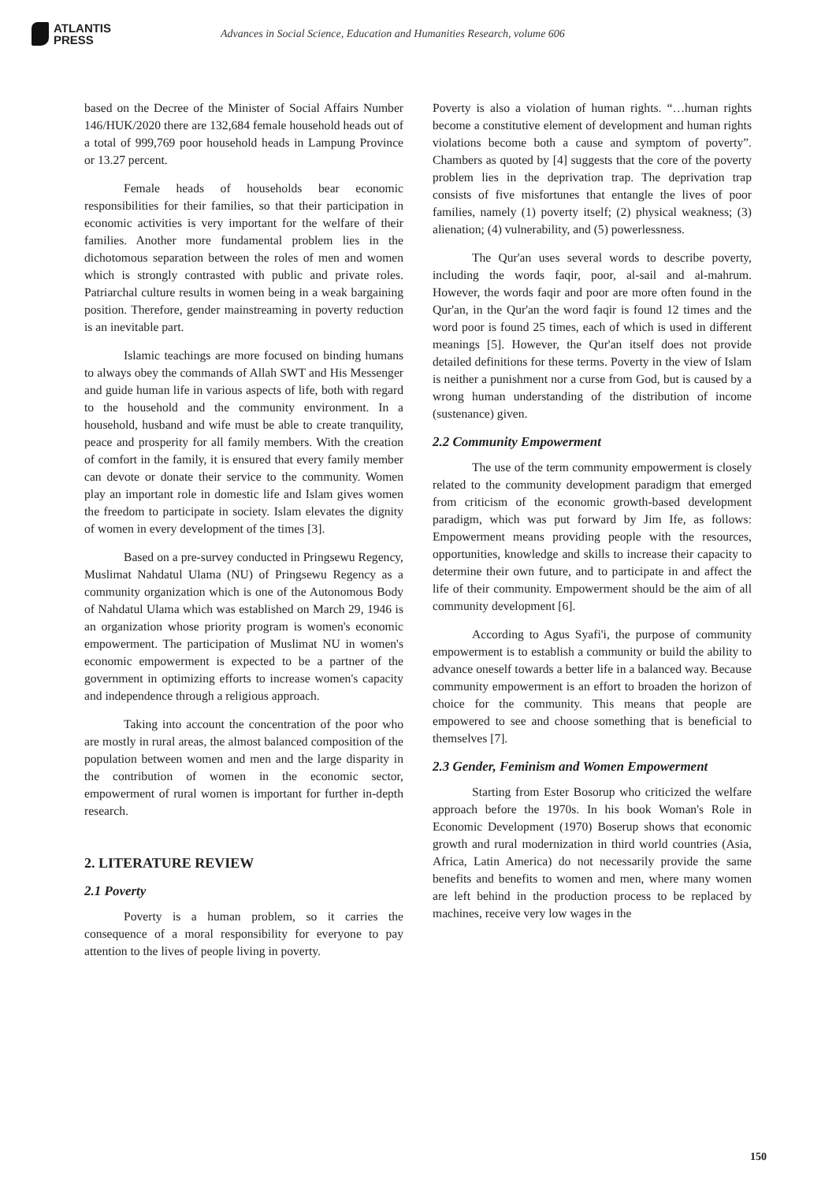ATLANTIS
PRESS
Advances in Social Science, Education and Humanities Research, volume 606
based on the Decree of the Minister of Social Affairs Number 146/HUK/2020 there are 132,684 female household heads out of a total of 999,769 poor household heads in Lampung Province or 13.27 percent.
Female heads of households bear economic responsibilities for their families, so that their participation in economic activities is very important for the welfare of their families. Another more fundamental problem lies in the dichotomous separation between the roles of men and women which is strongly contrasted with public and private roles. Patriarchal culture results in women being in a weak bargaining position. Therefore, gender mainstreaming in poverty reduction is an inevitable part.
Islamic teachings are more focused on binding humans to always obey the commands of Allah SWT and His Messenger and guide human life in various aspects of life, both with regard to the household and the community environment. In a household, husband and wife must be able to create tranquility, peace and prosperity for all family members. With the creation of comfort in the family, it is ensured that every family member can devote or donate their service to the community. Women play an important role in domestic life and Islam gives women the freedom to participate in society. Islam elevates the dignity of women in every development of the times [3].
Based on a pre-survey conducted in Pringsewu Regency, Muslimat Nahdatul Ulama (NU) of Pringsewu Regency as a community organization which is one of the Autonomous Body of Nahdatul Ulama which was established on March 29, 1946 is an organization whose priority program is women's economic empowerment. The participation of Muslimat NU in women's economic empowerment is expected to be a partner of the government in optimizing efforts to increase women's capacity and independence through a religious approach.
Taking into account the concentration of the poor who are mostly in rural areas, the almost balanced composition of the population between women and men and the large disparity in the contribution of women in the economic sector, empowerment of rural women is important for further in-depth research.
2. LITERATURE REVIEW
2.1 Poverty
Poverty is a human problem, so it carries the consequence of a moral responsibility for everyone to pay attention to the lives of people living in poverty.
Poverty is also a violation of human rights. “…human rights become a constitutive element of development and human rights violations become both a cause and symptom of poverty”. Chambers as quoted by [4] suggests that the core of the poverty problem lies in the deprivation trap. The deprivation trap consists of five misfortunes that entangle the lives of poor families, namely (1) poverty itself; (2) physical weakness; (3) alienation; (4) vulnerability, and (5) powerlessness.
The Qur'an uses several words to describe poverty, including the words faqir, poor, al-sail and al-mahrum. However, the words faqir and poor are more often found in the Qur'an, in the Qur'an the word faqir is found 12 times and the word poor is found 25 times, each of which is used in different meanings [5]. However, the Qur'an itself does not provide detailed definitions for these terms. Poverty in the view of Islam is neither a punishment nor a curse from God, but is caused by a wrong human understanding of the distribution of income (sustenance) given.
2.2 Community Empowerment
The use of the term community empowerment is closely related to the community development paradigm that emerged from criticism of the economic growth-based development paradigm, which was put forward by Jim Ife, as follows: Empowerment means providing people with the resources, opportunities, knowledge and skills to increase their capacity to determine their own future, and to participate in and affect the life of their community. Empowerment should be the aim of all community development [6].
According to Agus Syafi'i, the purpose of community empowerment is to establish a community or build the ability to advance oneself towards a better life in a balanced way. Because community empowerment is an effort to broaden the horizon of choice for the community. This means that people are empowered to see and choose something that is beneficial to themselves [7].
2.3 Gender, Feminism and Women Empowerment
Starting from Ester Bosorup who criticized the welfare approach before the 1970s. In his book Woman's Role in Economic Development (1970) Boserup shows that economic growth and rural modernization in third world countries (Asia, Africa, Latin America) do not necessarily provide the same benefits and benefits to women and men, where many women are left behind in the production process to be replaced by machines, receive very low wages in the
150